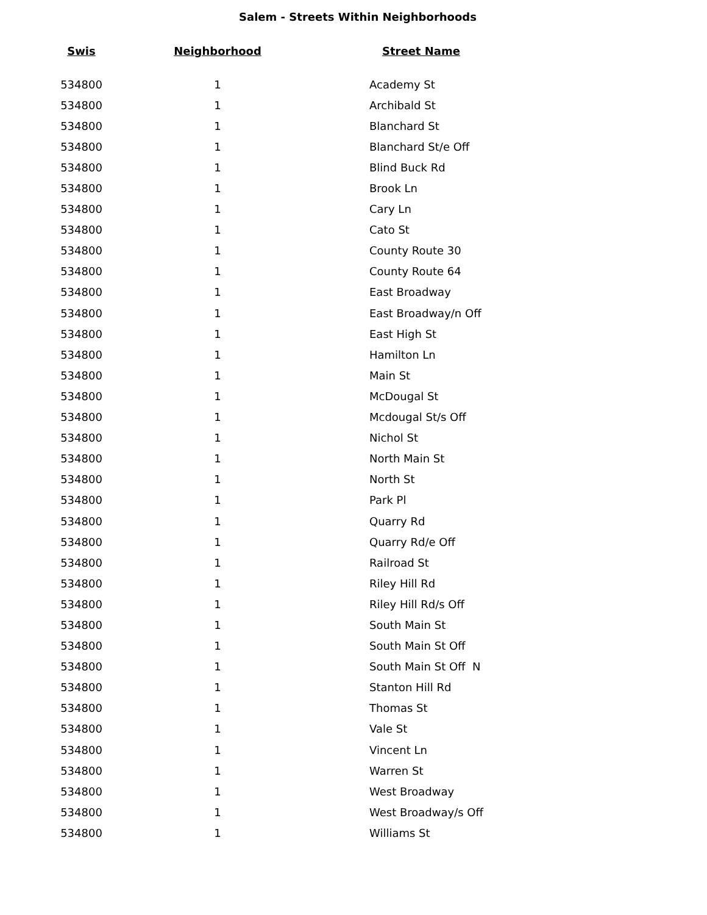Salem - Streets Within Neighborhoods
| Swis | Neighborhood | Street Name |
| --- | --- | --- |
| 534800 | 1 | Academy St |
| 534800 | 1 | Archibald St |
| 534800 | 1 | Blanchard St |
| 534800 | 1 | Blanchard St/e Off |
| 534800 | 1 | Blind Buck Rd |
| 534800 | 1 | Brook Ln |
| 534800 | 1 | Cary Ln |
| 534800 | 1 | Cato St |
| 534800 | 1 | County Route 30 |
| 534800 | 1 | County Route 64 |
| 534800 | 1 | East Broadway |
| 534800 | 1 | East Broadway/n Off |
| 534800 | 1 | East High St |
| 534800 | 1 | Hamilton Ln |
| 534800 | 1 | Main St |
| 534800 | 1 | McDougal St |
| 534800 | 1 | Mcdougal St/s Off |
| 534800 | 1 | Nichol St |
| 534800 | 1 | North Main St |
| 534800 | 1 | North St |
| 534800 | 1 | Park Pl |
| 534800 | 1 | Quarry Rd |
| 534800 | 1 | Quarry Rd/e Off |
| 534800 | 1 | Railroad St |
| 534800 | 1 | Riley Hill Rd |
| 534800 | 1 | Riley Hill Rd/s Off |
| 534800 | 1 | South Main St |
| 534800 | 1 | South Main St Off |
| 534800 | 1 | South Main St Off N |
| 534800 | 1 | Stanton Hill Rd |
| 534800 | 1 | Thomas St |
| 534800 | 1 | Vale St |
| 534800 | 1 | Vincent Ln |
| 534800 | 1 | Warren St |
| 534800 | 1 | West Broadway |
| 534800 | 1 | West Broadway/s Off |
| 534800 | 1 | Williams St |